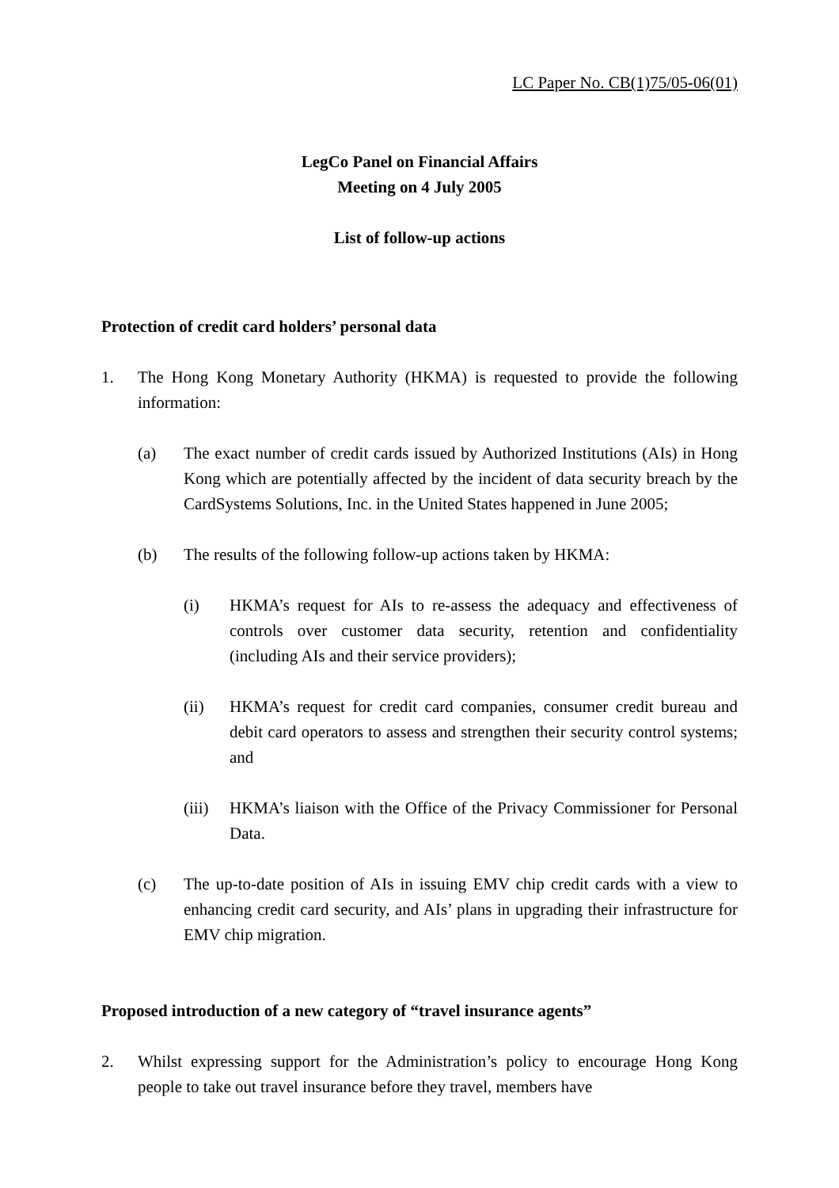LC Paper No. CB(1)75/05-06(01)
LegCo Panel on Financial Affairs
Meeting on 4 July 2005
List of follow-up actions
Protection of credit card holders’ personal data
1. The Hong Kong Monetary Authority (HKMA) is requested to provide the following information:
(a) The exact number of credit cards issued by Authorized Institutions (AIs) in Hong Kong which are potentially affected by the incident of data security breach by the CardSystems Solutions, Inc. in the United States happened in June 2005;
(b) The results of the following follow-up actions taken by HKMA:
(i) HKMA’s request for AIs to re-assess the adequacy and effectiveness of controls over customer data security, retention and confidentiality (including AIs and their service providers);
(ii) HKMA’s request for credit card companies, consumer credit bureau and debit card operators to assess and strengthen their security control systems; and
(iii) HKMA’s liaison with the Office of the Privacy Commissioner for Personal Data.
(c) The up-to-date position of AIs in issuing EMV chip credit cards with a view to enhancing credit card security, and AIs’ plans in upgrading their infrastructure for EMV chip migration.
Proposed introduction of a new category of “travel insurance agents”
2. Whilst expressing support for the Administration’s policy to encourage Hong Kong people to take out travel insurance before they travel, members have